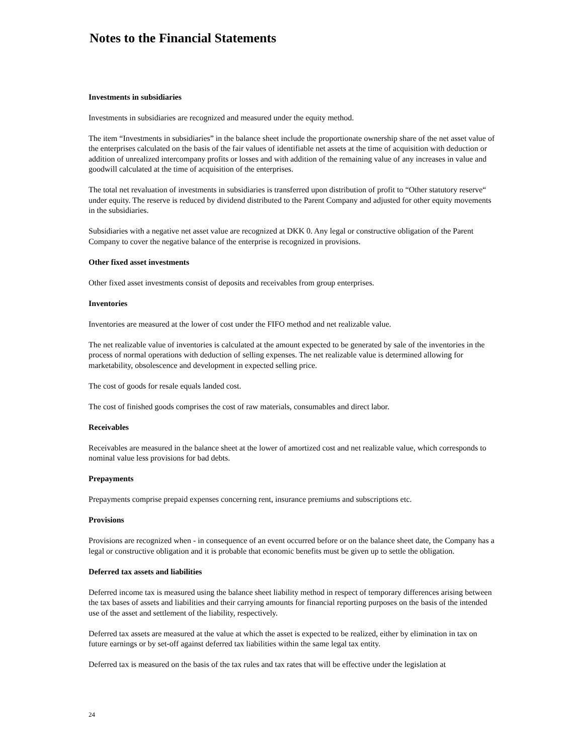Notes to the Financial Statements
Investments in subsidiaries
Investments in subsidiaries are recognized and measured under the equity method.
The item “Investments in subsidiaries” in the balance sheet include the proportionate ownership share of the net asset value of the enterprises calculated on the basis of the fair values of identifiable net assets at the time of acquisition with deduction or addition of unrealized intercompany profits or losses and with addition of the remaining value of any increases in value and goodwill calculated at the time of acquisition of the enterprises.
The total net revaluation of investments in subsidiaries is transferred upon distribution of profit to “Other statutory reserve“ under equity. The reserve is reduced by dividend distributed to the Parent Company and adjusted for other equity movements in the subsidiaries.
Subsidiaries with a negative net asset value are recognized at DKK 0. Any legal or constructive obligation of the Parent Company to cover the negative balance of the enterprise is recognized in provisions.
Other fixed asset investments
Other fixed asset investments consist of deposits and receivables from group enterprises.
Inventories
Inventories are measured at the lower of cost under the FIFO method and net realizable value.
The net realizable value of inventories is calculated at the amount expected to be generated by sale of the inventories in the process of normal operations with deduction of selling expenses. The net realizable value is determined allowing for marketability, obsolescence and development in expected selling price.
The cost of goods for resale equals landed cost.
The cost of finished goods comprises the cost of raw materials, consumables and direct labor.
Receivables
Receivables are measured in the balance sheet at the lower of amortized cost and net realizable value, which corresponds to nominal value less provisions for bad debts.
Prepayments
Prepayments comprise prepaid expenses concerning rent, insurance premiums and subscriptions etc.
Provisions
Provisions are recognized when - in consequence of an event occurred before or on the balance sheet date, the Company has a legal or constructive obligation and it is probable that economic benefits must be given up to settle the obligation.
Deferred tax assets and liabilities
Deferred income tax is measured using the balance sheet liability method in respect of temporary differences arising between the tax bases of assets and liabilities and their carrying amounts for financial reporting purposes on the basis of the intended use of the asset and settlement of the liability, respectively.
Deferred tax assets are measured at the value at which the asset is expected to be realized, either by elimination in tax on future earnings or by set-off against deferred tax liabilities within the same legal tax entity.
Deferred tax is measured on the basis of the tax rules and tax rates that will be effective under the legislation at
24